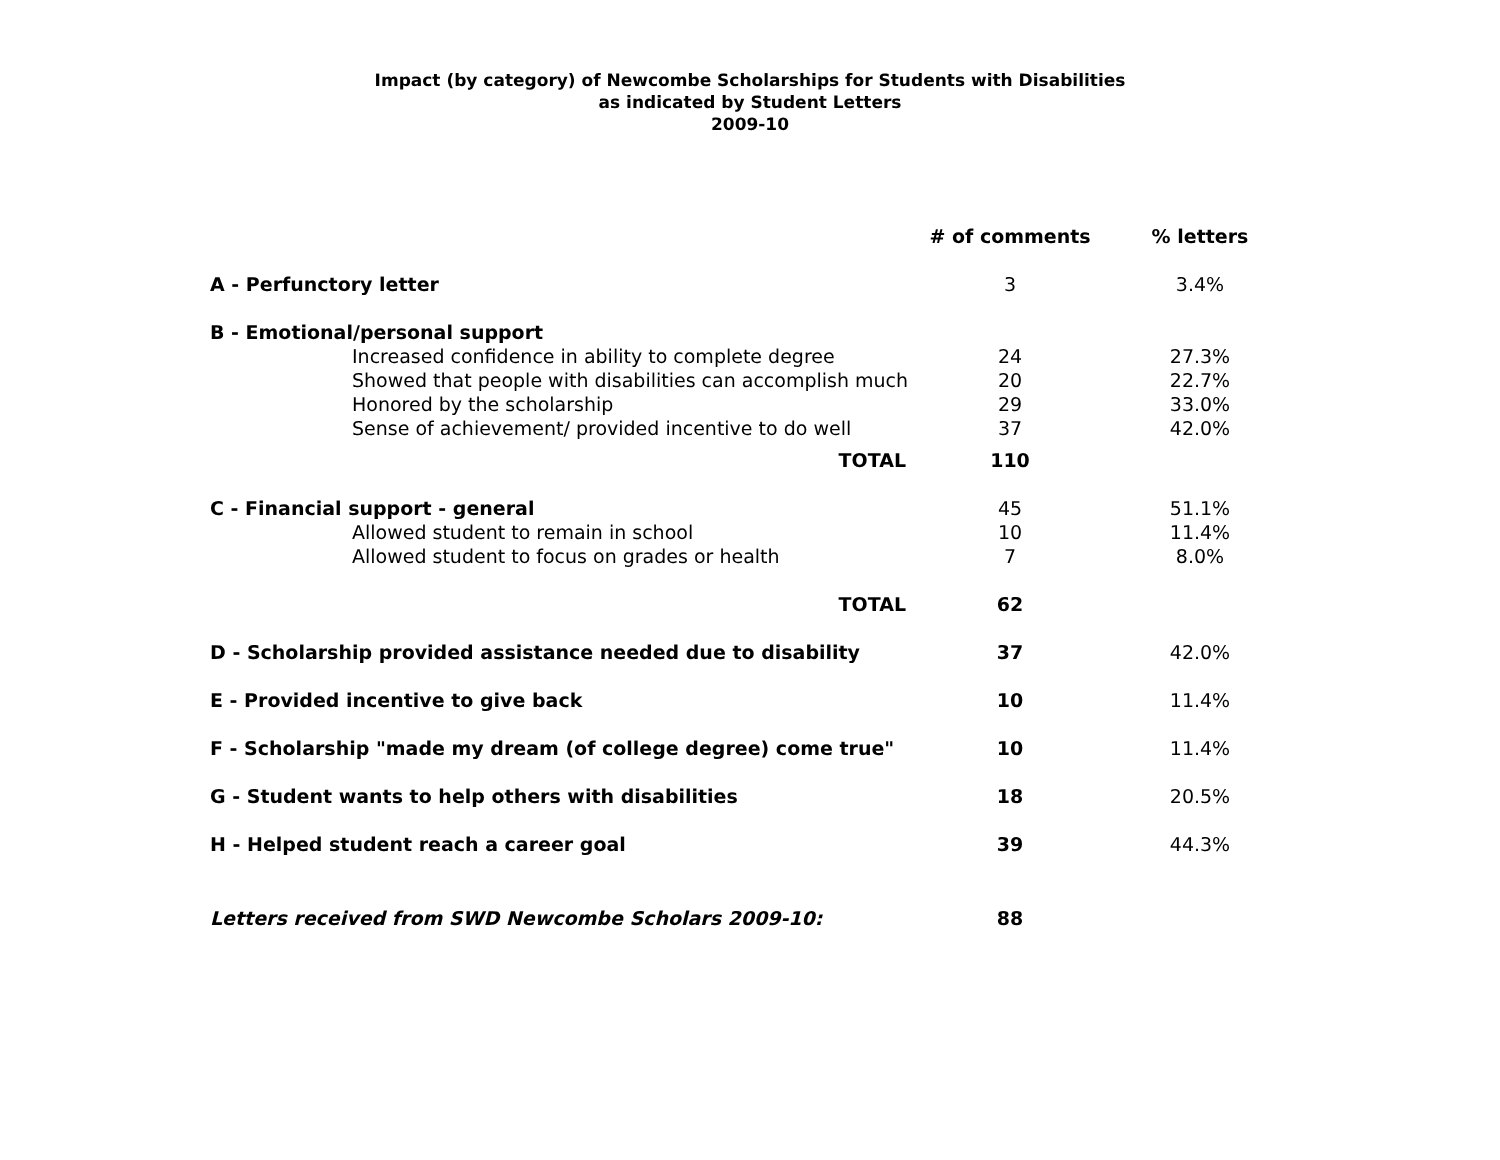Impact (by category) of Newcombe Scholarships for Students with Disabilities
as indicated by Student Letters
2009-10
| | # of comments | % letters |
| --- | --- | --- |
| A - Perfunctory letter | 3 | 3.4% |
| B - Emotional/personal support | | |
| Increased confidence in ability to complete degree | 24 | 27.3% |
| Showed that people with disabilities can accomplish much | 20 | 22.7% |
| Honored by the scholarship | 29 | 33.0% |
| Sense of achievement/ provided incentive to do well | 37 | 42.0% |
| TOTAL | 110 | |
| C - Financial support - general | 45 | 51.1% |
| Allowed student to remain in school | 10 | 11.4% |
| Allowed student to focus on grades or health | 7 | 8.0% |
| TOTAL | 62 | |
| D - Scholarship provided assistance needed due to disability | 37 | 42.0% |
| E - Provided incentive to give back | 10 | 11.4% |
| F - Scholarship "made my dream (of college degree) come true" | 10 | 11.4% |
| G - Student wants to help others with disabilities | 18 | 20.5% |
| H - Helped student reach a career goal | 39 | 44.3% |
| Letters received from SWD Newcombe Scholars 2009-10: | 88 | |